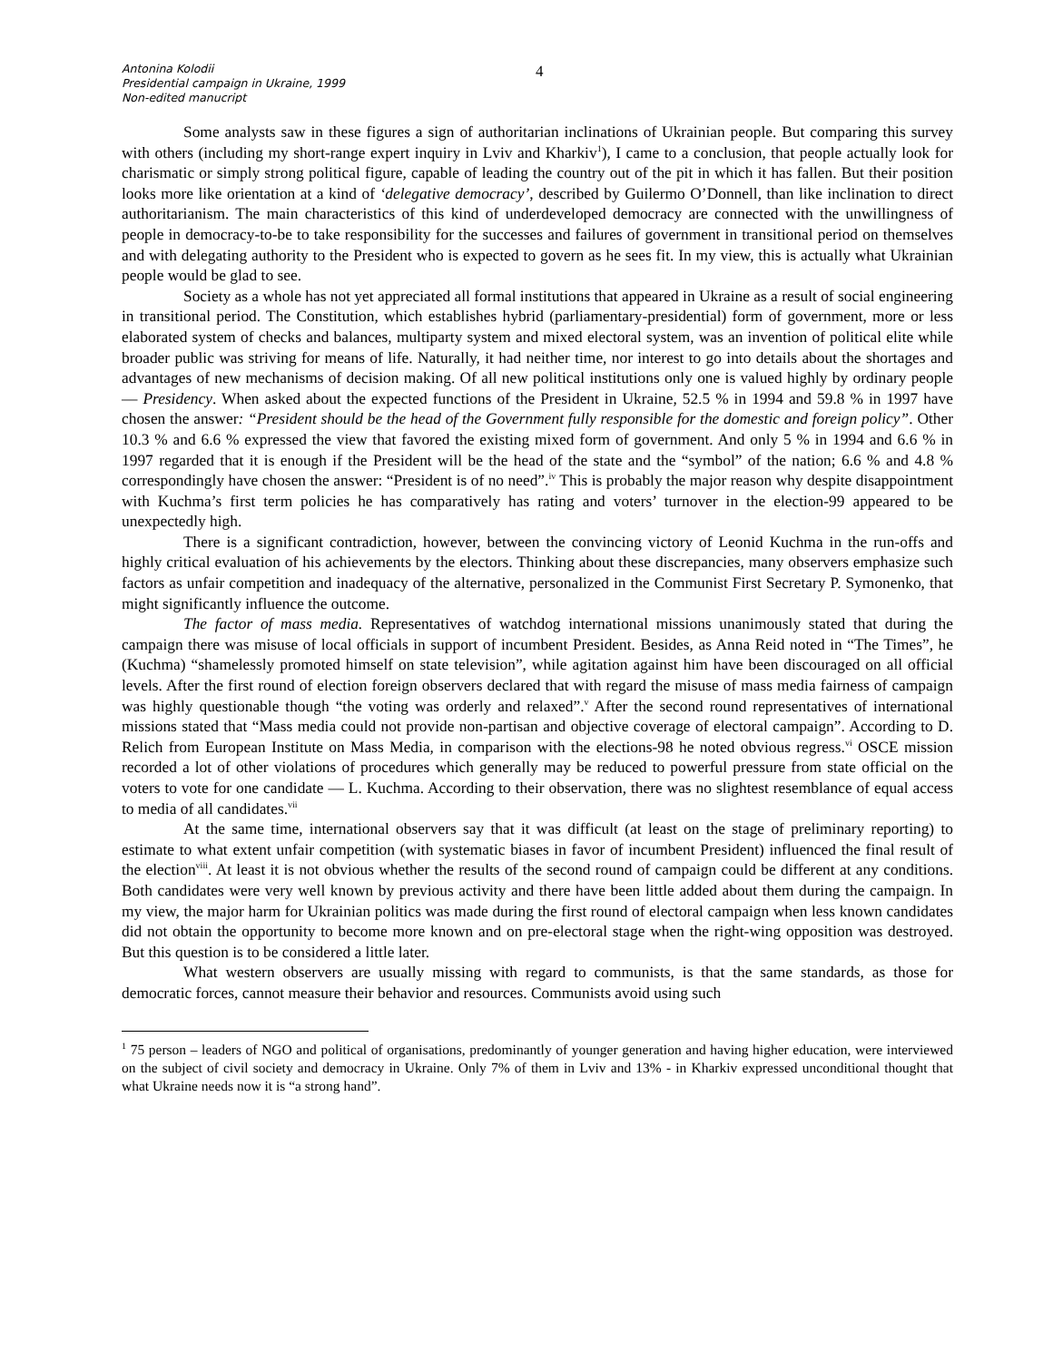Antonina Kolodii
Presidential campaign in Ukraine, 1999
Non-edited manucript
4
Some analysts saw in these figures a sign of authoritarian inclinations of Ukrainian people. But comparing this survey with others (including my short-range expert inquiry in Lviv and Kharkiv<sup>1</sup>), I came to a conclusion, that people actually look for charismatic or simply strong political figure, capable of leading the country out of the pit in which it has fallen. But their position looks more like orientation at a kind of ‘delegative democracy’, described by Guilermo O’Donnell, than like inclination to direct authoritarianism. The main characteristics of this kind of underdeveloped democracy are connected with the unwillingness of people in democracy-to-be to take responsibility for the successes and failures of government in transitional period on themselves and with delegating authority to the President who is expected to govern as he sees fit. In my view, this is actually what Ukrainian people would be glad to see.
Society as a whole has not yet appreciated all formal institutions that appeared in Ukraine as a result of social engineering in transitional period. The Constitution, which establishes hybrid (parliamentary-presidential) form of government, more or less elaborated system of checks and balances, multiparty system and mixed electoral system, was an invention of political elite while broader public was striving for means of life. Naturally, it had neither time, nor interest to go into details about the shortages and advantages of new mechanisms of decision making. Of all new political institutions only one is valued highly by ordinary people — Presidency. When asked about the expected functions of the President in Ukraine, 52.5 % in 1994 and 59.8 % in 1997 have chosen the answer: “President should be the head of the Government fully responsible for the domestic and foreign policy”. Other 10.3 % and 6.6 % expressed the view that favored the existing mixed form of government. And only 5 % in 1994 and 6.6 % in 1997 regarded that it is enough if the President will be the head of the state and the “symbol” of the nation; 6.6 % and 4.8 % correspondingly have chosen the answer: “President is of no need”.<sup>iv</sup> This is probably the major reason why despite disappointment with Kuchma’s first term policies he has comparatively has rating and voters’ turnover in the election-99 appeared to be unexpectedly high.
There is a significant contradiction, however, between the convincing victory of Leonid Kuchma in the run-offs and highly critical evaluation of his achievements by the electors. Thinking about these discrepancies, many observers emphasize such factors as unfair competition and inadequacy of the alternative, personalized in the Communist First Secretary P. Symonenko, that might significantly influence the outcome.
The factor of mass media. Representatives of watchdog international missions unanimously stated that during the campaign there was misuse of local officials in support of incumbent President. Besides, as Anna Reid noted in “The Times”, he (Kuchma) “shamelessly promoted himself on state television”, while agitation against him have been discouraged on all official levels. After the first round of election foreign observers declared that with regard the misuse of mass media fairness of campaign was highly questionable though “the voting was orderly and relaxed”.<sup>v</sup> After the second round representatives of international missions stated that “Mass media could not provide non-partisan and objective coverage of electoral campaign”. According to D. Relich from European Institute on Mass Media, in comparison with the elections-98 he noted obvious regress.<sup>vi</sup> OSCE mission recorded a lot of other violations of procedures which generally may be reduced to powerful pressure from state official on the voters to vote for one candidate — L. Kuchma. According to their observation, there was no slightest resemblance of equal access to media of all candidates.<sup>vii</sup>
At the same time, international observers say that it was difficult (at least on the stage of preliminary reporting) to estimate to what extent unfair competition (with systematic biases in favor of incumbent President) influenced the final result of the election<sup>viii</sup>. At least it is not obvious whether the results of the second round of campaign could be different at any conditions. Both candidates were very well known by previous activity and there have been little added about them during the campaign. In my view, the major harm for Ukrainian politics was made during the first round of electoral campaign when less known candidates did not obtain the opportunity to become more known and on pre-electoral stage when the right-wing opposition was destroyed. But this question is to be considered a little later.
What western observers are usually missing with regard to communists, is that the same standards, as those for democratic forces, cannot measure their behavior and resources. Communists avoid using such
<sup>1</sup> 75 person – leaders of NGO and political of organisations, predominantly of younger generation and having higher education, were interviewed on the subject of civil society and democracy in Ukraine. Only 7% of them in Lviv and 13% - in Kharkiv expressed unconditional thought that what Ukraine needs now it is “a strong hand”.